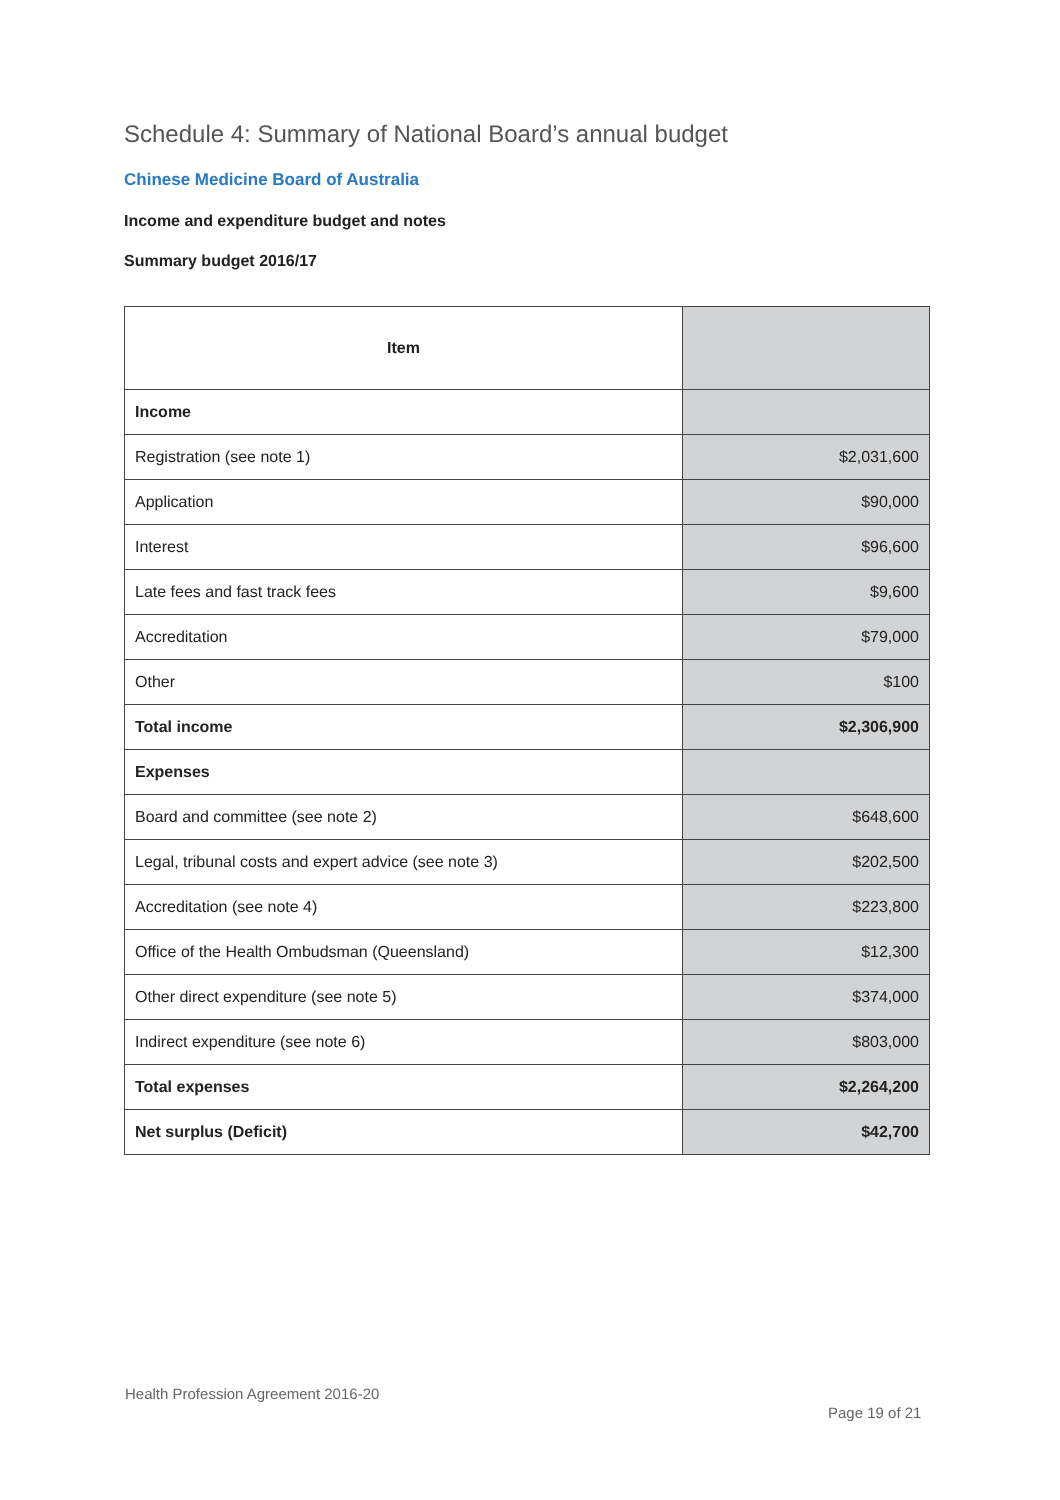Schedule 4: Summary of National Board’s annual budget
Chinese Medicine Board of Australia
Income and expenditure budget and notes
Summary budget 2016/17
| Item | |
| Income | |
| Registration (see note 1) | $2,031,600 |
| Application | $90,000 |
| Interest | $96,600 |
| Late fees and fast track fees | $9,600 |
| Accreditation | $79,000 |
| Other | $100 |
| Total income | $2,306,900 |
| Expenses | |
| Board and committee (see note 2) | $648,600 |
| Legal, tribunal costs and expert advice (see note 3) | $202,500 |
| Accreditation (see note 4) | $223,800 |
| Office of the Health Ombudsman (Queensland) | $12,300 |
| Other direct expenditure (see note 5) | $374,000 |
| Indirect expenditure (see note 6) | $803,000 |
| Total expenses | $2,264,200 |
| Net surplus (Deficit) | $42,700 |
Health Profession Agreement 2016-20
Page 19 of 21